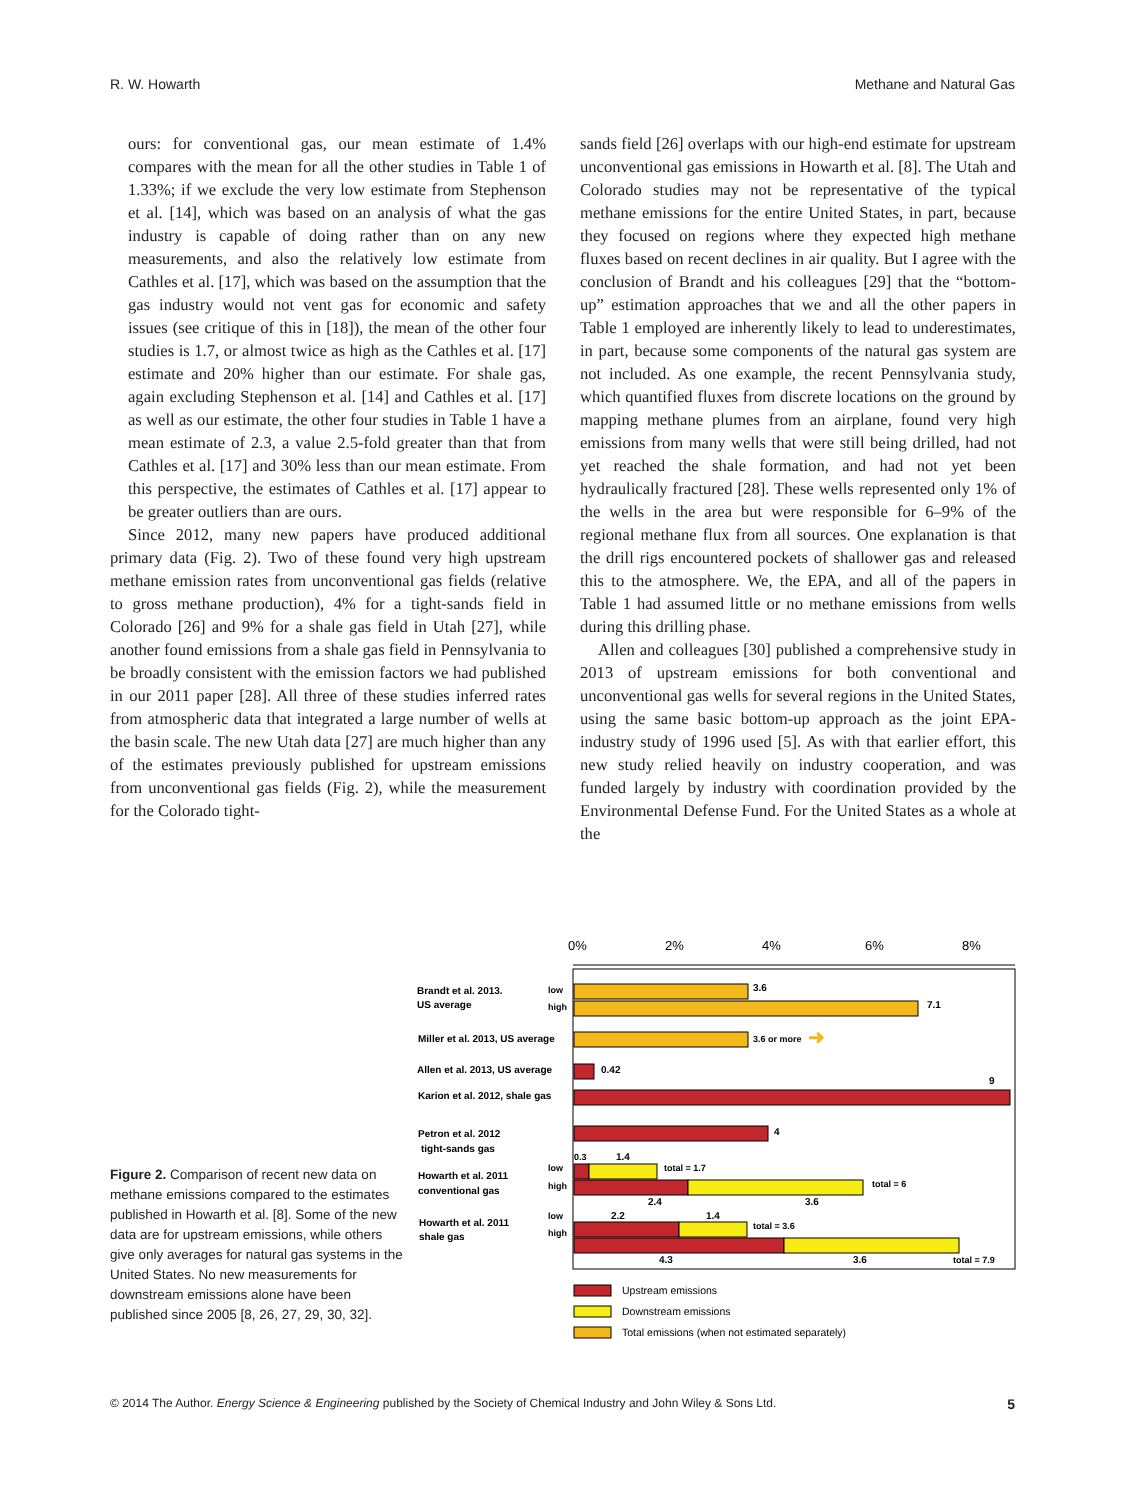R. W. Howarth Methane and Natural Gas
ours: for conventional gas, our mean estimate of 1.4% compares with the mean for all the other studies in Table 1 of 1.33%; if we exclude the very low estimate from Stephenson et al. [14], which was based on an analysis of what the gas industry is capable of doing rather than on any new measurements, and also the relatively low estimate from Cathles et al. [17], which was based on the assumption that the gas industry would not vent gas for economic and safety issues (see critique of this in [18]), the mean of the other four studies is 1.7, or almost twice as high as the Cathles et al. [17] estimate and 20% higher than our estimate. For shale gas, again excluding Stephenson et al. [14] and Cathles et al. [17] as well as our estimate, the other four studies in Table 1 have a mean estimate of 2.3, a value 2.5-fold greater than that from Cathles et al. [17] and 30% less than our mean estimate. From this perspective, the estimates of Cathles et al. [17] appear to be greater outliers than are ours.
Since 2012, many new papers have produced additional primary data (Fig. 2). Two of these found very high upstream methane emission rates from unconventional gas fields (relative to gross methane production), 4% for a tight-sands field in Colorado [26] and 9% for a shale gas field in Utah [27], while another found emissions from a shale gas field in Pennsylvania to be broadly consistent with the emission factors we had published in our 2011 paper [28]. All three of these studies inferred rates from atmospheric data that integrated a large number of wells at the basin scale. The new Utah data [27] are much higher than any of the estimates previously published for upstream emissions from unconventional gas fields (Fig. 2), while the measurement for the Colorado tight-
sands field [26] overlaps with our high-end estimate for upstream unconventional gas emissions in Howarth et al. [8]. The Utah and Colorado studies may not be representative of the typical methane emissions for the entire United States, in part, because they focused on regions where they expected high methane fluxes based on recent declines in air quality. But I agree with the conclusion of Brandt and his colleagues [29] that the “bottom-up” estimation approaches that we and all the other papers in Table 1 employed are inherently likely to lead to underestimates, in part, because some components of the natural gas system are not included. As one example, the recent Pennsylvania study, which quantified fluxes from discrete locations on the ground by mapping methane plumes from an airplane, found very high emissions from many wells that were still being drilled, had not yet reached the shale formation, and had not yet been hydraulically fractured [28]. These wells represented only 1% of the wells in the area but were responsible for 6–9% of the regional methane flux from all sources. One explanation is that the drill rigs encountered pockets of shallower gas and released this to the atmosphere. We, the EPA, and all of the papers in Table 1 had assumed little or no methane emissions from wells during this drilling phase.
Allen and colleagues [30] published a comprehensive study in 2013 of upstream emissions for both conventional and unconventional gas wells for several regions in the United States, using the same basic bottom-up approach as the joint EPA-industry study of 1996 used [5]. As with that earlier effort, this new study relied heavily on industry cooperation, and was funded largely by industry with coordination provided by the Environmental Defense Fund. For the United States as a whole at the
Figure 2. Comparison of recent new data on methane emissions compared to the estimates published in Howarth et al. [8]. Some of the new data are for upstream emissions, while others give only averages for natural gas systems in the United States. No new measurements for downstream emissions alone have been published since 2005 [8, 26, 27, 29, 30, 32].
0%
2%
4%
6%
8%
3.6
7.1
3.6 or more
➜
0.42
9
4
0.3
1.4
total = 1.7
total = 6
2.4
3.6
2.2
1.4
total = 3.6
4.3
3.6
total = 7.9
Brandt et al. 2013.
US average
low
high
Miller et al. 2013, US average
Allen et al. 2013, US average
Karion et al. 2012, shale gas
Petron et al. 2012
tight-sands gas
Howarth et al. 2011
conventional gas
low
high
Howarth et al. 2011
shale gas
low
high
Upstream emissions
Downstream emissions
Total emissions (when not estimated separately)
© 2014 The Author. Energy Science & Engineering published by the Society of Chemical Industry and John Wiley & Sons Ltd. 5